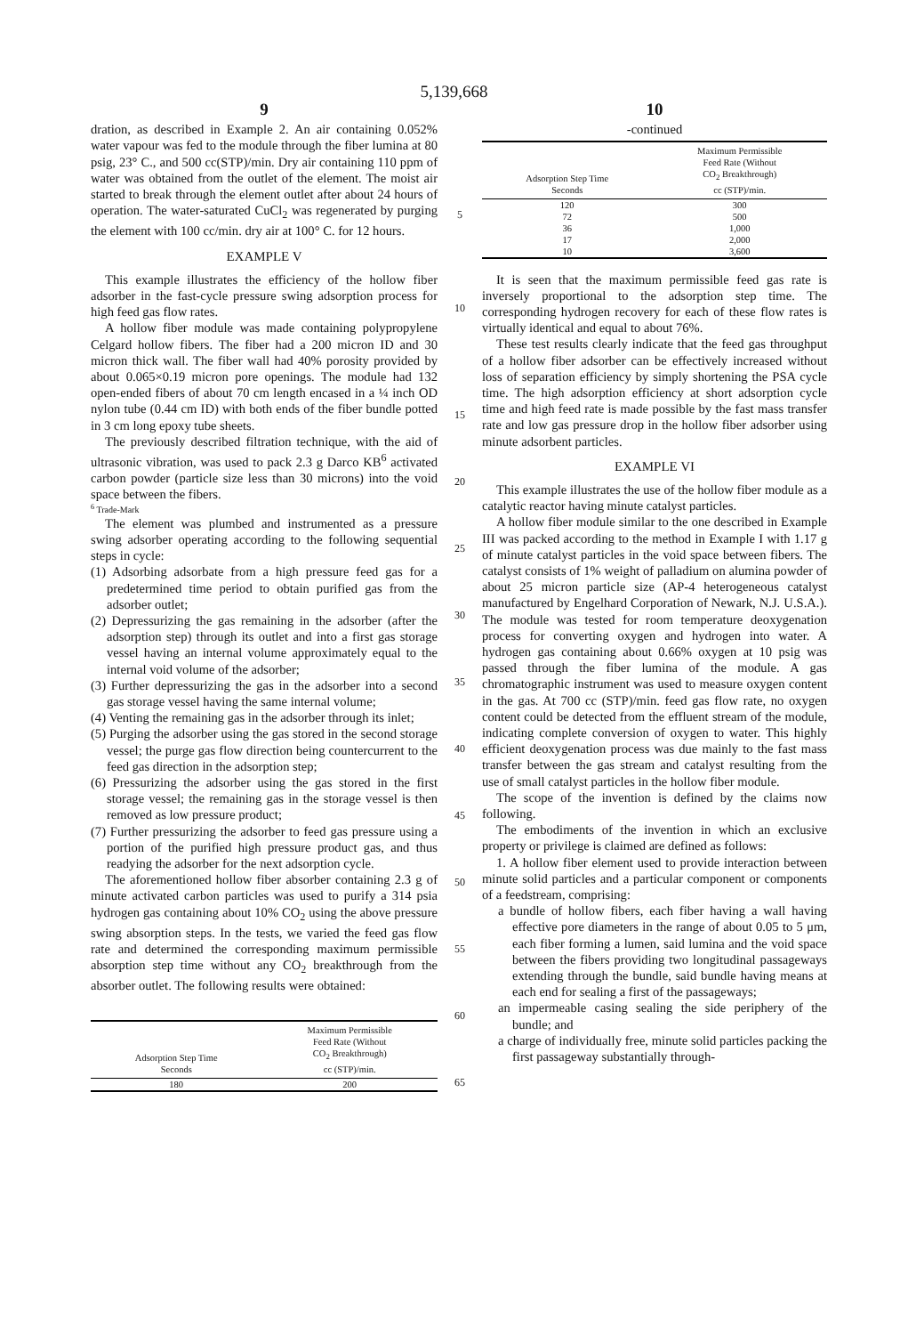5,139,668
9
dration, as described in Example 2. An air containing 0.052% water vapour was fed to the module through the fiber lumina at 80 psig, 23° C., and 500 cc(STP)/min. Dry air containing 110 ppm of water was obtained from the outlet of the element. The moist air started to break through the element outlet after about 24 hours of operation. The water-saturated CuCl<sub>2</sub> was regenerated by purging the element with 100 cc/min. dry air at 100° C. for 12 hours.
EXAMPLE V
This example illustrates the efficiency of the hollow fiber adsorber in the fast-cycle pressure swing adsorption process for high feed gas flow rates.
A hollow fiber module was made containing polypropylene Celgard hollow fibers. The fiber had a 200 micron ID and 30 micron thick wall. The fiber wall had 40% porosity provided by about 0.065×0.19 micron pore openings. The module had 132 open-ended fibers of about 70 cm length encased in a ¼ inch OD nylon tube (0.44 cm ID) with both ends of the fiber bundle potted in 3 cm long epoxy tube sheets.
The previously described filtration technique, with the aid of ultrasonic vibration, was used to pack 2.3 g Darco KB<sup>6</sup> activated carbon powder (particle size less than 30 microns) into the void space between the fibers.
<sup>6</sup> Trade-Mark
The element was plumbed and instrumented as a pressure swing adsorber operating according to the following sequential steps in cycle:
(1) Adsorbing adsorbate from a high pressure feed gas for a predetermined time period to obtain purified gas from the adsorber outlet;
(2) Depressurizing the gas remaining in the adsorber (after the adsorption step) through its outlet and into a first gas storage vessel having an internal volume approximately equal to the internal void volume of the adsorber;
(3) Further depressurizing the gas in the adsorber into a second gas storage vessel having the same internal volume;
(4) Venting the remaining gas in the adsorber through its inlet;
(5) Purging the adsorber using the gas stored in the second storage vessel; the purge gas flow direction being countercurrent to the feed gas direction in the adsorption step;
(6) Pressurizing the adsorber using the gas stored in the first storage vessel; the remaining gas in the storage vessel is then removed as low pressure product;
(7) Further pressurizing the adsorber to feed gas pressure using a portion of the purified high pressure product gas, and thus readying the adsorber for the next adsorption cycle.
The aforementioned hollow fiber absorber containing 2.3 g of minute activated carbon particles was used to purify a 314 psia hydrogen gas containing about 10% CO<sub>2</sub> using the above pressure swing absorption steps. In the tests, we varied the feed gas flow rate and determined the corresponding maximum permissible absorption step time without any CO<sub>2</sub> breakthrough from the absorber outlet. The following results were obtained:
| Adsorption Step Time Seconds | Maximum Permissible Feed Rate (Without CO<sub>2</sub> Breakthrough) cc (STP)/min. |
| --- | --- |
| 180 | 200 |
5
10
15
20
25
30
35
40
45
50
55
60
65
10
-continued
| Adsorption Step Time Seconds | Maximum Permissible Feed Rate (Without CO<sub>2</sub> Breakthrough) cc (STP)/min. |
| --- | --- |
| 120 | 300 |
| 72 | 500 |
| 36 | 1,000 |
| 17 | 2,000 |
| 10 | 3,600 |
It is seen that the maximum permissible feed gas rate is inversely proportional to the adsorption step time. The corresponding hydrogen recovery for each of these flow rates is virtually identical and equal to about 76%.
These test results clearly indicate that the feed gas throughput of a hollow fiber adsorber can be effectively increased without loss of separation efficiency by simply shortening the PSA cycle time. The high adsorption efficiency at short adsorption cycle time and high feed rate is made possible by the fast mass transfer rate and low gas pressure drop in the hollow fiber adsorber using minute adsorbent particles.
EXAMPLE VI
This example illustrates the use of the hollow fiber module as a catalytic reactor having minute catalyst particles.
A hollow fiber module similar to the one described in Example III was packed according to the method in Example I with 1.17 g of minute catalyst particles in the void space between fibers. The catalyst consists of 1% weight of palladium on alumina powder of about 25 micron particle size (AP-4 heterogeneous catalyst manufactured by Engelhard Corporation of Newark, N.J. U.S.A.). The module was tested for room temperature deoxygenation process for converting oxygen and hydrogen into water. A hydrogen gas containing about 0.66% oxygen at 10 psig was passed through the fiber lumina of the module. A gas chromatographic instrument was used to measure oxygen content in the gas. At 700 cc (STP)/min. feed gas flow rate, no oxygen content could be detected from the effluent stream of the module, indicating complete conversion of oxygen to water. This highly efficient deoxygenation process was due mainly to the fast mass transfer between the gas stream and catalyst resulting from the use of small catalyst particles in the hollow fiber module.
The scope of the invention is defined by the claims now following.
The embodiments of the invention in which an exclusive property or privilege is claimed are defined as follows:
1. A hollow fiber element used to provide interaction between minute solid particles and a particular component or components of a feedstream, comprising:
a bundle of hollow fibers, each fiber having a wall having effective pore diameters in the range of about 0.05 to 5 μm, each fiber forming a lumen, said lumina and the void space between the fibers providing two longitudinal passageways extending through the bundle, said bundle having means at each end for sealing a first of the passageways;
an impermeable casing sealing the side periphery of the bundle; and
a charge of individually free, minute solid particles packing the first passageway substantially through-